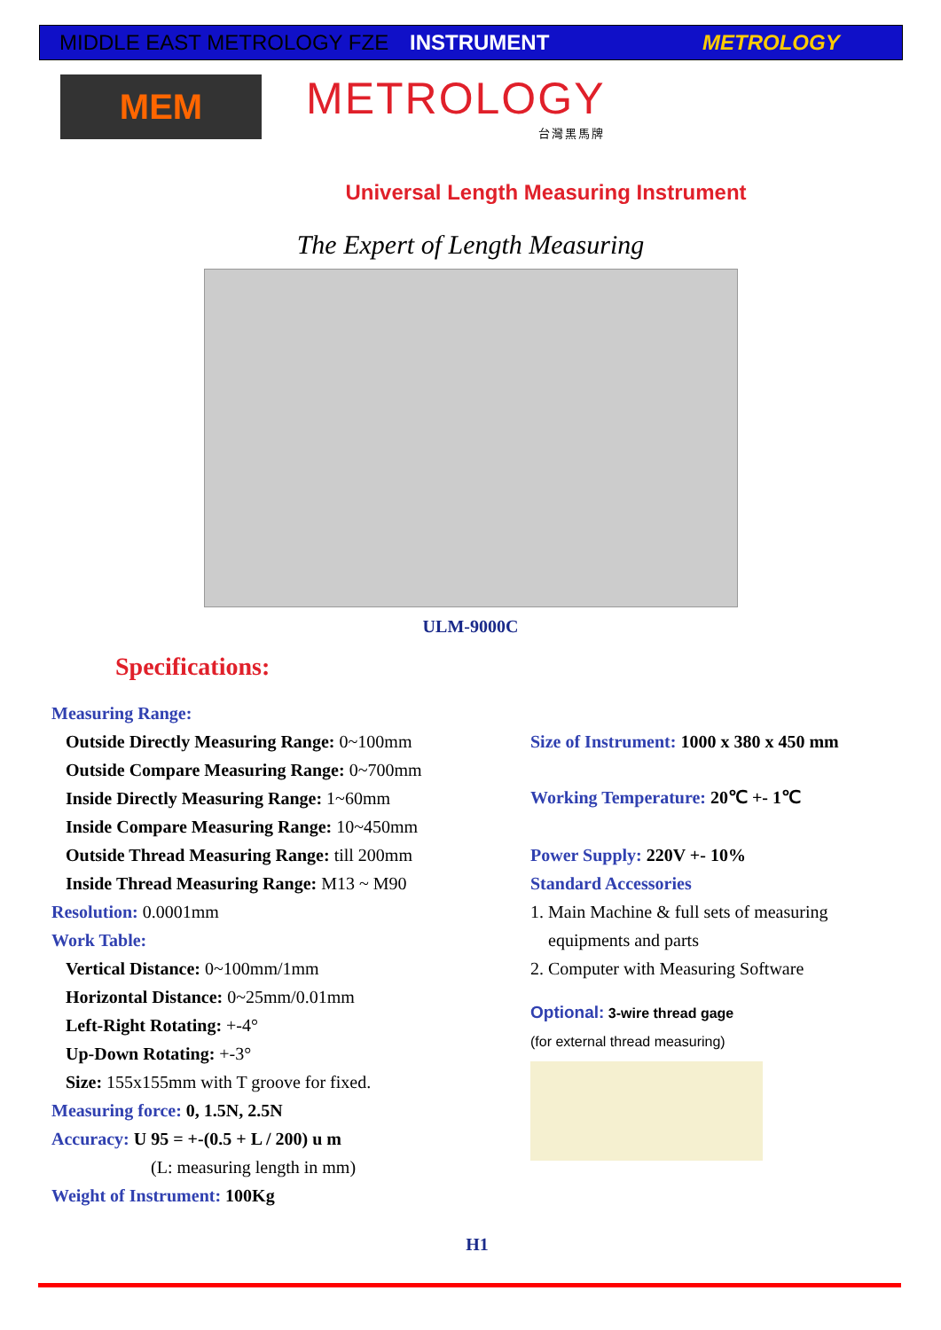MIDDLE EAST METROLOGY FZE INSTRUMENT METROLOGY
MEM
METROLOGY
台灣黑馬牌
Universal Length Measuring Instrument
The Expert of Length Measuring
ULM-9000C
Specifications:
Measuring Range:
Outside Directly Measuring Range: 0~100mm
Outside Compare Measuring Range: 0~700mm
Inside Directly Measuring Range: 1~60mm
Inside Compare Measuring Range: 10~450mm
Outside Thread Measuring Range: till 200mm
Inside Thread Measuring Range: M13 ~ M90
Resolution: 0.0001mm
Work Table:
Vertical Distance: 0~100mm/1mm
Horizontal Distance: 0~25mm/0.01mm
Left-Right Rotating: +-4°
Up-Down Rotating: +-3°
Size: 155x155mm with T groove for fixed.
Measuring force: 0, 1.5N, 2.5N
Accuracy: U 95 = +-(0.5 + L / 200) u m
(L: measuring length in mm)
Weight of Instrument: 100Kg
Size of Instrument: 1000 x 380 x 450 mm
Working Temperature: 20℃ +- 1℃
Power Supply: 220V +- 10%
Standard Accessories
1. Main Machine & full sets of measuring
equipments and parts
2. Computer with Measuring Software
Optional: 3-wire thread gage
(for external thread measuring)
H1